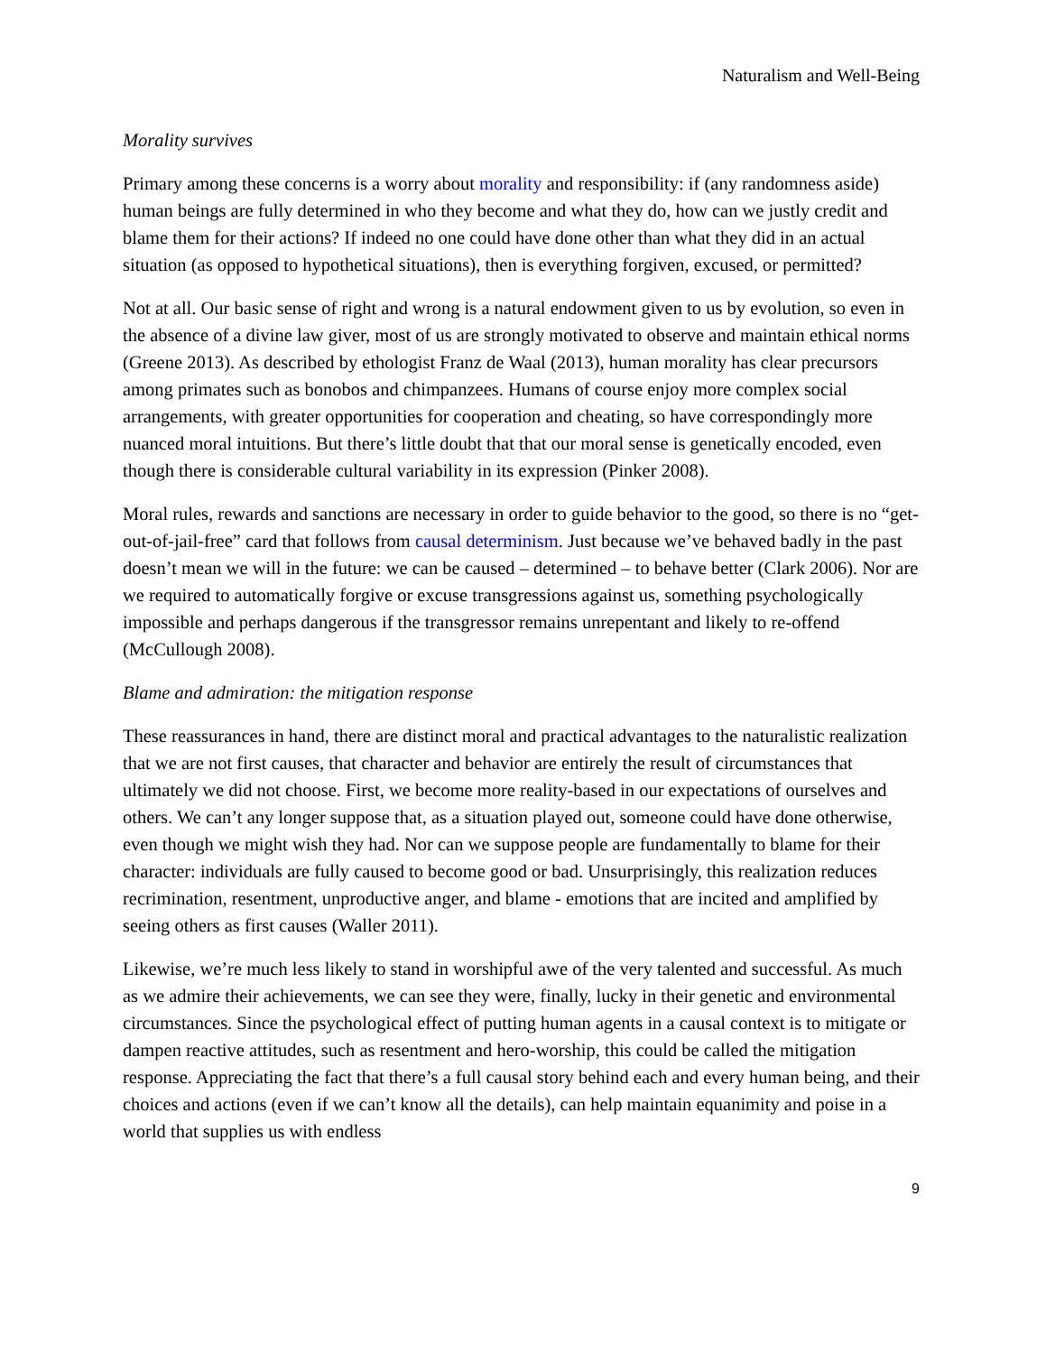Naturalism and Well-Being
Morality survives
Primary among these concerns is a worry about morality and responsibility: if (any randomness aside) human beings are fully determined in who they become and what they do, how can we justly credit and blame them for their actions? If indeed no one could have done other than what they did in an actual situation (as opposed to hypothetical situations), then is everything forgiven, excused, or permitted?
Not at all. Our basic sense of right and wrong is a natural endowment given to us by evolution, so even in the absence of a divine law giver, most of us are strongly motivated to observe and maintain ethical norms (Greene 2013). As described by ethologist Franz de Waal (2013), human morality has clear precursors among primates such as bonobos and chimpanzees. Humans of course enjoy more complex social arrangements, with greater opportunities for cooperation and cheating, so have correspondingly more nuanced moral intuitions. But there’s little doubt that that our moral sense is genetically encoded, even though there is considerable cultural variability in its expression (Pinker 2008).
Moral rules, rewards and sanctions are necessary in order to guide behavior to the good, so there is no “get-out-of-jail-free” card that follows from causal determinism. Just because we’ve behaved badly in the past doesn’t mean we will in the future: we can be caused – determined – to behave better (Clark 2006). Nor are we required to automatically forgive or excuse transgressions against us, something psychologically impossible and perhaps dangerous if the transgressor remains unrepentant and likely to re-offend (McCullough 2008).
Blame and admiration: the mitigation response
These reassurances in hand, there are distinct moral and practical advantages to the naturalistic realization that we are not first causes, that character and behavior are entirely the result of circumstances that ultimately we did not choose. First, we become more reality-based in our expectations of ourselves and others. We can’t any longer suppose that, as a situation played out, someone could have done otherwise, even though we might wish they had. Nor can we suppose people are fundamentally to blame for their character: individuals are fully caused to become good or bad. Unsurprisingly, this realization reduces recrimination, resentment, unproductive anger, and blame - emotions that are incited and amplified by seeing others as first causes (Waller 2011).
Likewise, we’re much less likely to stand in worshipful awe of the very talented and successful. As much as we admire their achievements, we can see they were, finally, lucky in their genetic and environmental circumstances. Since the psychological effect of putting human agents in a causal context is to mitigate or dampen reactive attitudes, such as resentment and hero-worship, this could be called the mitigation response. Appreciating the fact that there’s a full causal story behind each and every human being, and their choices and actions (even if we can’t know all the details), can help maintain equanimity and poise in a world that supplies us with endless
9